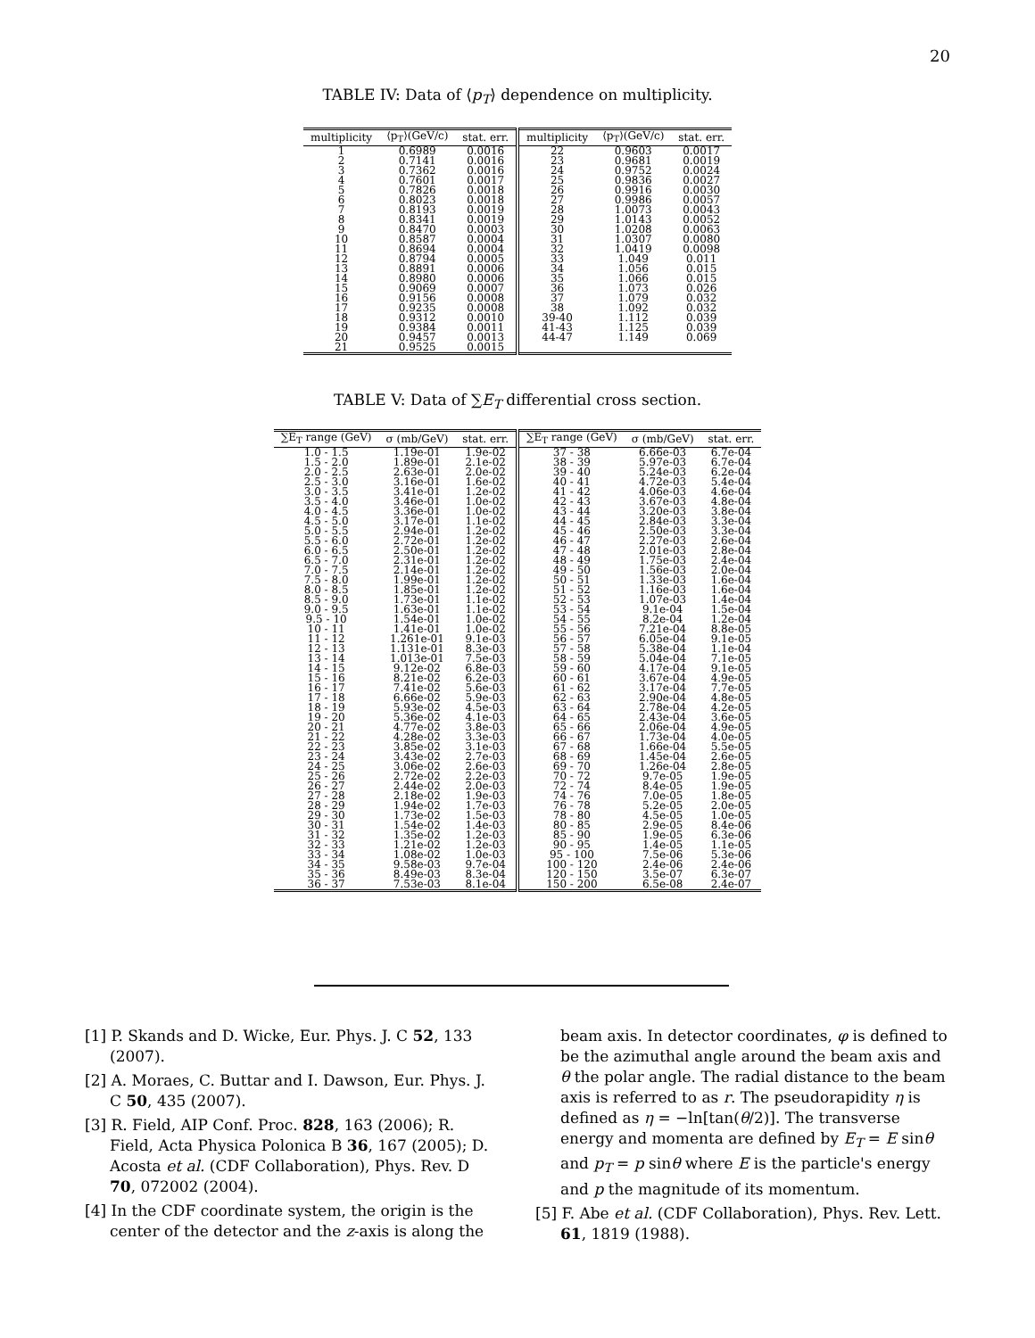20
TABLE IV: Data of ⟨p<sub>T</sub>⟩ dependence on multiplicity.
| multiplicity | ⟨p<sub>T</sub>⟩(GeV/c) | stat. err. | multiplicity | ⟨p<sub>T</sub>⟩(GeV/c) | stat. err. |
| --- | --- | --- | --- | --- | --- |
| 1 | 0.6989 | 0.0016 | 22 | 0.9603 | 0.0017 |
| 2 | 0.7141 | 0.0016 | 23 | 0.9681 | 0.0019 |
| 3 | 0.7362 | 0.0016 | 24 | 0.9752 | 0.0024 |
| 4 | 0.7601 | 0.0017 | 25 | 0.9836 | 0.0027 |
| 5 | 0.7826 | 0.0018 | 26 | 0.9916 | 0.0030 |
| 6 | 0.8023 | 0.0018 | 27 | 0.9986 | 0.0057 |
| 7 | 0.8193 | 0.0019 | 28 | 1.0073 | 0.0043 |
| 8 | 0.8341 | 0.0019 | 29 | 1.0143 | 0.0052 |
| 9 | 0.8470 | 0.0003 | 30 | 1.0208 | 0.0063 |
| 10 | 0.8587 | 0.0004 | 31 | 1.0307 | 0.0080 |
| 11 | 0.8694 | 0.0004 | 32 | 1.0419 | 0.0098 |
| 12 | 0.8794 | 0.0005 | 33 | 1.049 | 0.011 |
| 13 | 0.8891 | 0.0006 | 34 | 1.056 | 0.015 |
| 14 | 0.8980 | 0.0006 | 35 | 1.066 | 0.015 |
| 15 | 0.9069 | 0.0007 | 36 | 1.073 | 0.026 |
| 16 | 0.9156 | 0.0008 | 37 | 1.079 | 0.032 |
| 17 | 0.9235 | 0.0008 | 38 | 1.092 | 0.032 |
| 18 | 0.9312 | 0.0010 | 39-40 | 1.112 | 0.039 |
| 19 | 0.9384 | 0.0011 | 41-43 | 1.125 | 0.039 |
| 20 | 0.9457 | 0.0013 | 44-47 | 1.149 | 0.069 |
| 21 | 0.9525 | 0.0015 | | | |
TABLE V: Data of ∑E<sub>T</sub> differential cross section.
| ∑E<sub>T</sub> range (GeV) | σ (mb/GeV) | stat. err. | ∑E<sub>T</sub> range (GeV) | σ (mb/GeV) | stat. err. |
| --- | --- | --- | --- | --- | --- |
| 1.0 - 1.5 | 1.19e-01 | 1.9e-02 | 37 - 38 | 6.66e-03 | 6.7e-04 |
| 1.5 - 2.0 | 1.89e-01 | 2.1e-02 | 38 - 39 | 5.97e-03 | 6.7e-04 |
| 2.0 - 2.5 | 2.63e-01 | 2.0e-02 | 39 - 40 | 5.24e-03 | 6.2e-04 |
| 2.5 - 3.0 | 3.16e-01 | 1.6e-02 | 40 - 41 | 4.72e-03 | 5.4e-04 |
| 3.0 - 3.5 | 3.41e-01 | 1.2e-02 | 41 - 42 | 4.06e-03 | 4.6e-04 |
| 3.5 - 4.0 | 3.46e-01 | 1.0e-02 | 42 - 43 | 3.67e-03 | 4.8e-04 |
| 4.0 - 4.5 | 3.36e-01 | 1.0e-02 | 43 - 44 | 3.20e-03 | 3.8e-04 |
| 4.5 - 5.0 | 3.17e-01 | 1.1e-02 | 44 - 45 | 2.84e-03 | 3.3e-04 |
| 5.0 - 5.5 | 2.94e-01 | 1.2e-02 | 45 - 46 | 2.50e-03 | 3.3e-04 |
| 5.5 - 6.0 | 2.72e-01 | 1.2e-02 | 46 - 47 | 2.27e-03 | 2.6e-04 |
| 6.0 - 6.5 | 2.50e-01 | 1.2e-02 | 47 - 48 | 2.01e-03 | 2.8e-04 |
| 6.5 - 7.0 | 2.31e-01 | 1.2e-02 | 48 - 49 | 1.75e-03 | 2.4e-04 |
| 7.0 - 7.5 | 2.14e-01 | 1.2e-02 | 49 - 50 | 1.56e-03 | 2.0e-04 |
| 7.5 - 8.0 | 1.99e-01 | 1.2e-02 | 50 - 51 | 1.33e-03 | 1.6e-04 |
| 8.0 - 8.5 | 1.85e-01 | 1.2e-02 | 51 - 52 | 1.16e-03 | 1.6e-04 |
| 8.5 - 9.0 | 1.73e-01 | 1.1e-02 | 52 - 53 | 1.07e-03 | 1.4e-04 |
| 9.0 - 9.5 | 1.63e-01 | 1.1e-02 | 53 - 54 | 9.1e-04 | 1.5e-04 |
| 9.5 - 10 | 1.54e-01 | 1.0e-02 | 54 - 55 | 8.2e-04 | 1.2e-04 |
| 10 - 11 | 1.41e-01 | 1.0e-02 | 55 - 56 | 7.21e-04 | 8.8e-05 |
| 11 - 12 | 1.261e-01 | 9.1e-03 | 56 - 57 | 6.05e-04 | 9.1e-05 |
| 12 - 13 | 1.131e-01 | 8.3e-03 | 57 - 58 | 5.38e-04 | 1.1e-04 |
| 13 - 14 | 1.013e-01 | 7.5e-03 | 58 - 59 | 5.04e-04 | 7.1e-05 |
| 14 - 15 | 9.12e-02 | 6.8e-03 | 59 - 60 | 4.17e-04 | 9.1e-05 |
| 15 - 16 | 8.21e-02 | 6.2e-03 | 60 - 61 | 3.67e-04 | 4.9e-05 |
| 16 - 17 | 7.41e-02 | 5.6e-03 | 61 - 62 | 3.17e-04 | 7.7e-05 |
| 17 - 18 | 6.66e-02 | 5.9e-03 | 62 - 63 | 2.90e-04 | 4.8e-05 |
| 18 - 19 | 5.93e-02 | 4.5e-03 | 63 - 64 | 2.78e-04 | 4.2e-05 |
| 19 - 20 | 5.36e-02 | 4.1e-03 | 64 - 65 | 2.43e-04 | 3.6e-05 |
| 20 - 21 | 4.77e-02 | 3.8e-03 | 65 - 66 | 2.06e-04 | 4.9e-05 |
| 21 - 22 | 4.28e-02 | 3.3e-03 | 66 - 67 | 1.73e-04 | 4.0e-05 |
| 22 - 23 | 3.85e-02 | 3.1e-03 | 67 - 68 | 1.66e-04 | 5.5e-05 |
| 23 - 24 | 3.43e-02 | 2.7e-03 | 68 - 69 | 1.45e-04 | 2.6e-05 |
| 24 - 25 | 3.06e-02 | 2.6e-03 | 69 - 70 | 1.26e-04 | 2.8e-05 |
| 25 - 26 | 2.72e-02 | 2.2e-03 | 70 - 72 | 9.7e-05 | 1.9e-05 |
| 26 - 27 | 2.44e-02 | 2.0e-03 | 72 - 74 | 8.4e-05 | 1.9e-05 |
| 27 - 28 | 2.18e-02 | 1.9e-03 | 74 - 76 | 7.0e-05 | 1.8e-05 |
| 28 - 29 | 1.94e-02 | 1.7e-03 | 76 - 78 | 5.2e-05 | 2.0e-05 |
| 29 - 30 | 1.73e-02 | 1.5e-03 | 78 - 80 | 4.5e-05 | 1.0e-05 |
| 30 - 31 | 1.54e-02 | 1.4e-03 | 80 - 85 | 2.9e-05 | 8.4e-06 |
| 31 - 32 | 1.35e-02 | 1.2e-03 | 85 - 90 | 1.9e-05 | 6.3e-06 |
| 32 - 33 | 1.21e-02 | 1.2e-03 | 90 - 95 | 1.4e-05 | 1.1e-05 |
| 33 - 34 | 1.08e-02 | 1.0e-03 | 95 - 100 | 7.5e-06 | 5.3e-06 |
| 34 - 35 | 9.58e-03 | 9.7e-04 | 100 - 120 | 2.4e-06 | 2.4e-06 |
| 35 - 36 | 8.49e-03 | 8.3e-04 | 120 - 150 | 3.5e-07 | 6.3e-07 |
| 36 - 37 | 7.53e-03 | 8.1e-04 | 150 - 200 | 6.5e-08 | 2.4e-07 |
[1] P. Skands and D. Wicke, Eur. Phys. J. C 52, 133 (2007).
[2] A. Moraes, C. Buttar and I. Dawson, Eur. Phys. J. C 50, 435 (2007).
[3] R. Field, AIP Conf. Proc. 828, 163 (2006); R. Field, Acta Physica Polonica B 36, 167 (2005); D. Acosta et al. (CDF Collaboration), Phys. Rev. D 70, 072002 (2004).
[4] In the CDF coordinate system, the origin is the center of the detector and the z-axis is along the beam axis. In detector coordinates, φ is defined to be the azimuthal angle around the beam axis and θ the polar angle. The radial distance to the beam axis is referred to as r. The pseudorapidity η is defined as η = −ln[tan(θ/2)]. The transverse energy and momenta are defined by E<sub>T</sub> = E sinθ and p<sub>T</sub> = p sinθ where E is the particle's energy and p the magnitude of its momentum.
[5] F. Abe et al. (CDF Collaboration), Phys. Rev. Lett. 61, 1819 (1988).